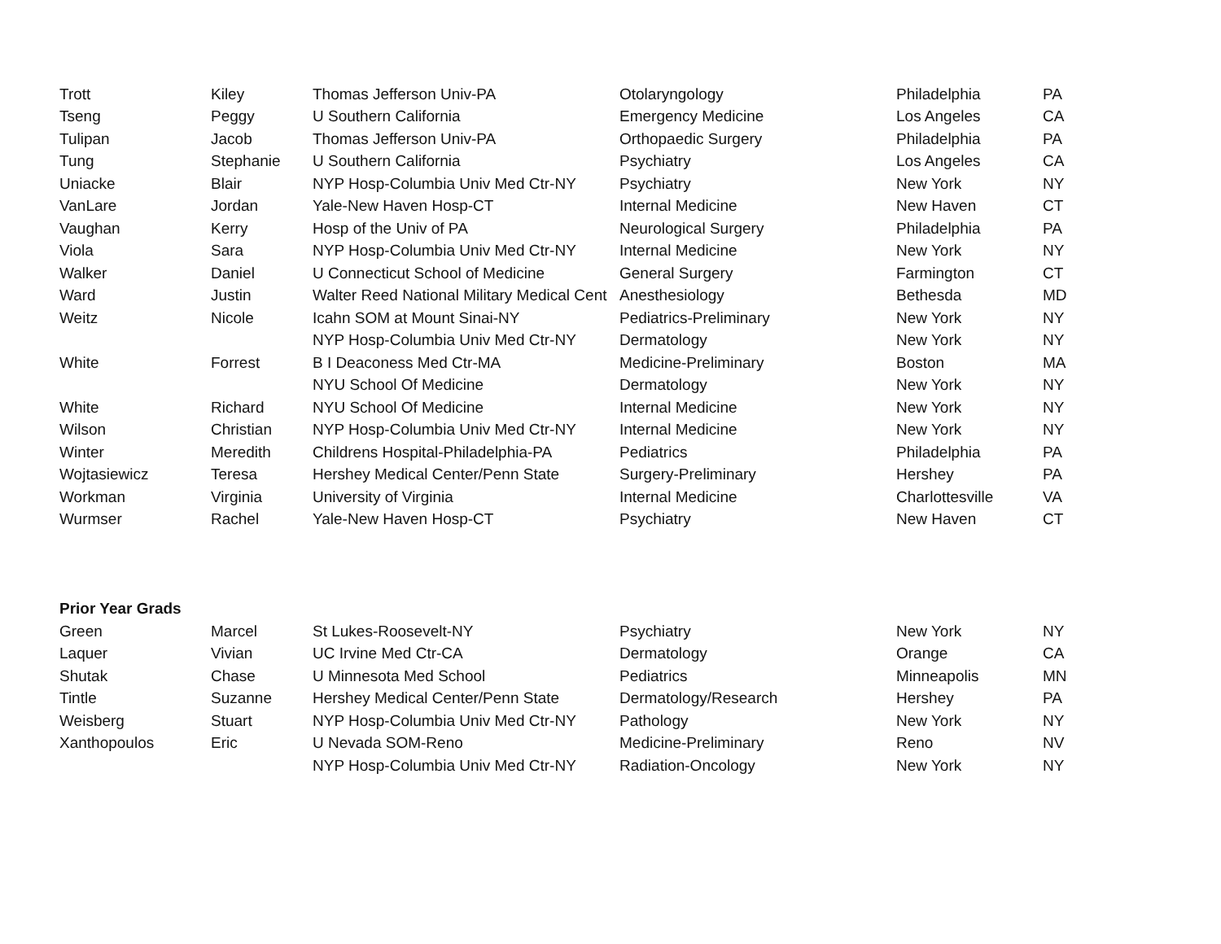| Trott | Kiley | Thomas Jefferson Univ-PA | Otolaryngology | Philadelphia | PA |
| Tseng | Peggy | U Southern California | Emergency Medicine | Los Angeles | CA |
| Tulipan | Jacob | Thomas Jefferson Univ-PA | Orthopaedic Surgery | Philadelphia | PA |
| Tung | Stephanie | U Southern California | Psychiatry | Los Angeles | CA |
| Uniacke | Blair | NYP Hosp-Columbia Univ Med Ctr-NY | Psychiatry | New York | NY |
| VanLare | Jordan | Yale-New Haven Hosp-CT | Internal Medicine | New Haven | CT |
| Vaughan | Kerry | Hosp of the Univ of PA | Neurological Surgery | Philadelphia | PA |
| Viola | Sara | NYP Hosp-Columbia Univ Med Ctr-NY | Internal Medicine | New York | NY |
| Walker | Daniel | U Connecticut School of Medicine | General Surgery | Farmington | CT |
| Ward | Justin | Walter Reed National Military Medical Cent | Anesthesiology | Bethesda | MD |
| Weitz | Nicole | Icahn SOM at Mount Sinai-NY | Pediatrics-Preliminary | New York | NY |
| | | NYP Hosp-Columbia Univ Med Ctr-NY | Dermatology | New York | NY |
| White | Forrest | B I Deaconess Med Ctr-MA | Medicine-Preliminary | Boston | MA |
| | | NYU School Of Medicine | Dermatology | New York | NY |
| White | Richard | NYU School Of Medicine | Internal Medicine | New York | NY |
| Wilson | Christian | NYP Hosp-Columbia Univ Med Ctr-NY | Internal Medicine | New York | NY |
| Winter | Meredith | Childrens Hospital-Philadelphia-PA | Pediatrics | Philadelphia | PA |
| Wojtasiewicz | Teresa | Hershey Medical Center/Penn State | Surgery-Preliminary | Hershey | PA |
| Workman | Virginia | University of Virginia | Internal Medicine | Charlottesville | VA |
| Wurmser | Rachel | Yale-New Haven Hosp-CT | Psychiatry | New Haven | CT |
| Prior Year Grads | | | | | |
| Green | Marcel | St Lukes-Roosevelt-NY | Psychiatry | New York | NY |
| Laquer | Vivian | UC Irvine Med Ctr-CA | Dermatology | Orange | CA |
| Shutak | Chase | U Minnesota Med School | Pediatrics | Minneapolis | MN |
| Tintle | Suzanne | Hershey Medical Center/Penn State | Dermatology/Research | Hershey | PA |
| Weisberg | Stuart | NYP Hosp-Columbia Univ Med Ctr-NY | Pathology | New York | NY |
| Xanthopoulos | Eric | U Nevada SOM-Reno | Medicine-Preliminary | Reno | NV |
| | | NYP Hosp-Columbia Univ Med Ctr-NY | Radiation-Oncology | New York | NY |